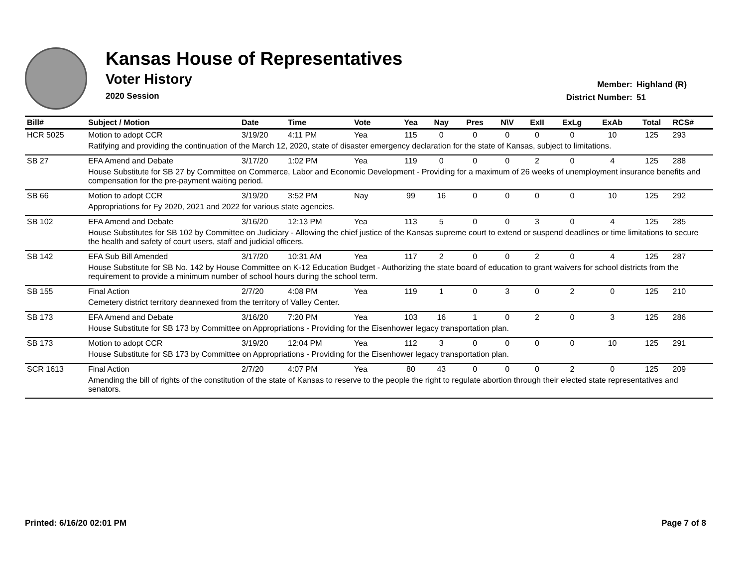Kansas House of Representatives
Voter History
2020 Session
Member: Highland (R)
District Number: 51
| Bill# | Subject / Motion | Date | Time | Vote | Yea | Nay | Pres | N\V | ExII | ExLg | ExAb | Total | RCS# |
| --- | --- | --- | --- | --- | --- | --- | --- | --- | --- | --- | --- | --- | --- |
| HCR 5025 | Motion to adopt CCR | 3/19/20 | 4:11 PM | Yea | 115 | 0 | 0 | 0 | 0 | 0 | 10 | 125 | 293 |
| | Ratifying and providing the continuation of the March 12, 2020, state of disaster emergency declaration for the state of Kansas, subject to limitations. | | | | | | | | | | | | |
| SB 27 | EFA Amend and Debate | 3/17/20 | 1:02 PM | Yea | 119 | 0 | 0 | 0 | 2 | 0 | 4 | 125 | 288 |
| | House Substitute for SB 27 by Committee on Commerce, Labor and Economic Development - Providing for a maximum of 26 weeks of unemployment insurance benefits and compensation for the pre-payment waiting period. | | | | | | | | | | | | |
| SB 66 | Motion to adopt CCR | 3/19/20 | 3:52 PM | Nay | 99 | 16 | 0 | 0 | 0 | 0 | 10 | 125 | 292 |
| | Appropriations for Fy 2020, 2021 and 2022 for various state agencies. | | | | | | | | | | | | |
| SB 102 | EFA Amend and Debate | 3/16/20 | 12:13 PM | Yea | 113 | 5 | 0 | 0 | 3 | 0 | 4 | 125 | 285 |
| | House Substitutes for SB 102 by Committee on Judiciary - Allowing the chief justice of the Kansas supreme court to extend or suspend deadlines or time limitations to secure the health and safety of court users, staff and judicial officers. | | | | | | | | | | | | |
| SB 142 | EFA Sub Bill Amended | 3/17/20 | 10:31 AM | Yea | 117 | 2 | 0 | 0 | 2 | 0 | 4 | 125 | 287 |
| | House Substitute for SB No. 142 by House Committee on K-12 Education Budget - Authorizing the state board of education to grant waivers for school districts from the requirement to provide a minimum number of school hours during the school term. | | | | | | | | | | | | |
| SB 155 | Final Action | 2/7/20 | 4:08 PM | Yea | 119 | 1 | 0 | 3 | 0 | 2 | 0 | 125 | 210 |
| | Cemetery district territory deannexed from the territory of Valley Center. | | | | | | | | | | | | |
| SB 173 | EFA Amend and Debate | 3/16/20 | 7:20 PM | Yea | 103 | 16 | 1 | 0 | 2 | 0 | 3 | 125 | 286 |
| | House Substitute for SB 173 by Committee on Appropriations - Providing for the Eisenhower legacy transportation plan. | | | | | | | | | | | | |
| SB 173 | Motion to adopt CCR | 3/19/20 | 12:04 PM | Yea | 112 | 3 | 0 | 0 | 0 | 0 | 10 | 125 | 291 |
| | House Substitute for SB 173 by Committee on Appropriations - Providing for the Eisenhower legacy transportation plan. | | | | | | | | | | | | |
| SCR 1613 | Final Action | 2/7/20 | 4:07 PM | Yea | 80 | 43 | 0 | 0 | 0 | 2 | 0 | 125 | 209 |
| | Amending the bill of rights of the constitution of the state of Kansas to reserve to the people the right to regulate abortion through their elected state representatives and senators. | | | | | | | | | | | | |
Printed: 6/16/20 02:01 PM Page 7 of 8